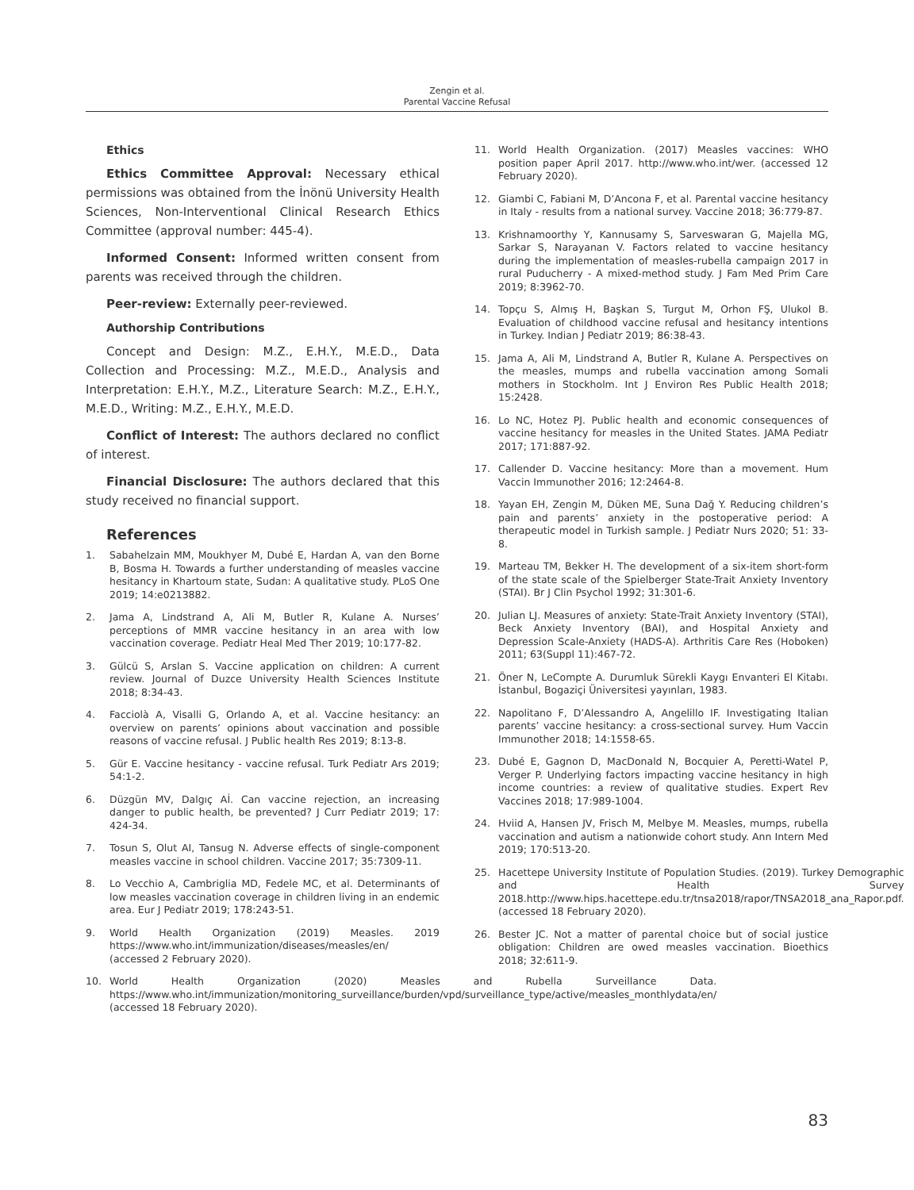Zengin et al.
Parental Vaccine Refusal
Ethics
Ethics Committee Approval: Necessary ethical permissions was obtained from the İnönü University Health Sciences, Non-Interventional Clinical Research Ethics Committee (approval number: 445-4).
Informed Consent: Informed written consent from parents was received through the children.
Peer-review: Externally peer-reviewed.
Authorship Contributions
Concept and Design: M.Z., E.H.Y., M.E.D., Data Collection and Processing: M.Z., M.E.D., Analysis and Interpretation: E.H.Y., M.Z., Literature Search: M.Z., E.H.Y., M.E.D., Writing: M.Z., E.H.Y., M.E.D.
Conflict of Interest: The authors declared no conflict of interest.
Financial Disclosure: The authors declared that this study received no financial support.
References
1. Sabahelzain MM, Moukhyer M, Dubé E, Hardan A, van den Borne B, Bosma H. Towards a further understanding of measles vaccine hesitancy in Khartoum state, Sudan: A qualitative study. PLoS One 2019; 14:e0213882.
2. Jama A, Lindstrand A, Ali M, Butler R, Kulane A. Nurses’ perceptions of MMR vaccine hesitancy in an area with low vaccination coverage. Pediatr Heal Med Ther 2019; 10:177-82.
3. Gülcü S, Arslan S. Vaccine application on children: A current review. Journal of Duzce University Health Sciences Institute 2018; 8:34-43.
4. Facciolà A, Visalli G, Orlando A, et al. Vaccine hesitancy: an overview on parents’ opinions about vaccination and possible reasons of vaccine refusal. J Public health Res 2019; 8:13-8.
5. Gür E. Vaccine hesitancy - vaccine refusal. Turk Pediatr Ars 2019; 54:1-2.
6. Düzgün MV, Dalgıç Aİ. Can vaccine rejection, an increasing danger to public health, be prevented? J Curr Pediatr 2019; 17: 424-34.
7. Tosun S, Olut AI, Tansug N. Adverse effects of single-component measles vaccine in school children. Vaccine 2017; 35:7309-11.
8. Lo Vecchio A, Cambriglia MD, Fedele MC, et al. Determinants of low measles vaccination coverage in children living in an endemic area. Eur J Pediatr 2019; 178:243-51.
9. World Health Organization (2019) Measles. 2019 https://www.who.int/immunization/diseases/measles/en/ (accessed 2 February 2020).
10. World Health Organization (2020) Measles and Rubella Surveillance Data. https://www.who.int/immunization/monitoring_surveillance/burden/vpd/surveillance_type/active/measles_monthlydata/en/ (accessed 18 February 2020).
11. World Health Organization. (2017) Measles vaccines: WHO position paper April 2017. http://www.who.int/wer. (accessed 12 February 2020).
12. Giambi C, Fabiani M, D’Ancona F, et al. Parental vaccine hesitancy in Italy - results from a national survey. Vaccine 2018; 36:779-87.
13. Krishnamoorthy Y, Kannusamy S, Sarveswaran G, Majella MG, Sarkar S, Narayanan V. Factors related to vaccine hesitancy during the implementation of measles-rubella campaign 2017 in rural Puducherry - A mixed-method study. J Fam Med Prim Care 2019; 8:3962-70.
14. Topçu S, Almış H, Başkan S, Turgut M, Orhon FŞ, Ulukol B. Evaluation of childhood vaccine refusal and hesitancy intentions in Turkey. Indian J Pediatr 2019; 86:38-43.
15. Jama A, Ali M, Lindstrand A, Butler R, Kulane A. Perspectives on the measles, mumps and rubella vaccination among Somali mothers in Stockholm. Int J Environ Res Public Health 2018; 15:2428.
16. Lo NC, Hotez PJ. Public health and economic consequences of vaccine hesitancy for measles in the United States. JAMA Pediatr 2017; 171:887-92.
17. Callender D. Vaccine hesitancy: More than a movement. Hum Vaccin Immunother 2016; 12:2464-8.
18. Yayan EH, Zengin M, Düken ME, Suna Dağ Y. Reducing children’s pain and parents’ anxiety in the postoperative period: A therapeutic model in Turkish sample. J Pediatr Nurs 2020; 51: 33-8.
19. Marteau TM, Bekker H. The development of a six-item short-form of the state scale of the Spielberger State-Trait Anxiety Inventory (STAI). Br J Clin Psychol 1992; 31:301-6.
20. Julian LJ. Measures of anxiety: State-Trait Anxiety Inventory (STAI), Beck Anxiety Inventory (BAI), and Hospital Anxiety and Depression Scale-Anxiety (HADS-A). Arthritis Care Res (Hoboken) 2011; 63(Suppl 11):467-72.
21. Öner N, LeCompte A. Durumluk Sürekli Kaygı Envanteri El Kitabı. İstanbul, Bogaziçi Üniversitesi yayınları, 1983.
22. Napolitano F, D’Alessandro A, Angelillo IF. Investigating Italian parents’ vaccine hesitancy: a cross-sectional survey. Hum Vaccin Immunother 2018; 14:1558-65.
23. Dubé E, Gagnon D, MacDonald N, Bocquier A, Peretti-Watel P, Verger P. Underlying factors impacting vaccine hesitancy in high income countries: a review of qualitative studies. Expert Rev Vaccines 2018; 17:989-1004.
24. Hviid A, Hansen JV, Frisch M, Melbye M. Measles, mumps, rubella vaccination and autism a nationwide cohort study. Ann Intern Med 2019; 170:513-20.
25. Hacettepe University Institute of Population Studies. (2019). Turkey Demographic and Health Survey 2018.http://www.hips.hacettepe.edu.tr/tnsa2018/rapor/TNSA2018_ana_Rapor.pdf. (accessed 18 February 2020).
26. Bester JC. Not a matter of parental choice but of social justice obligation: Children are owed measles vaccination. Bioethics 2018; 32:611-9.
83